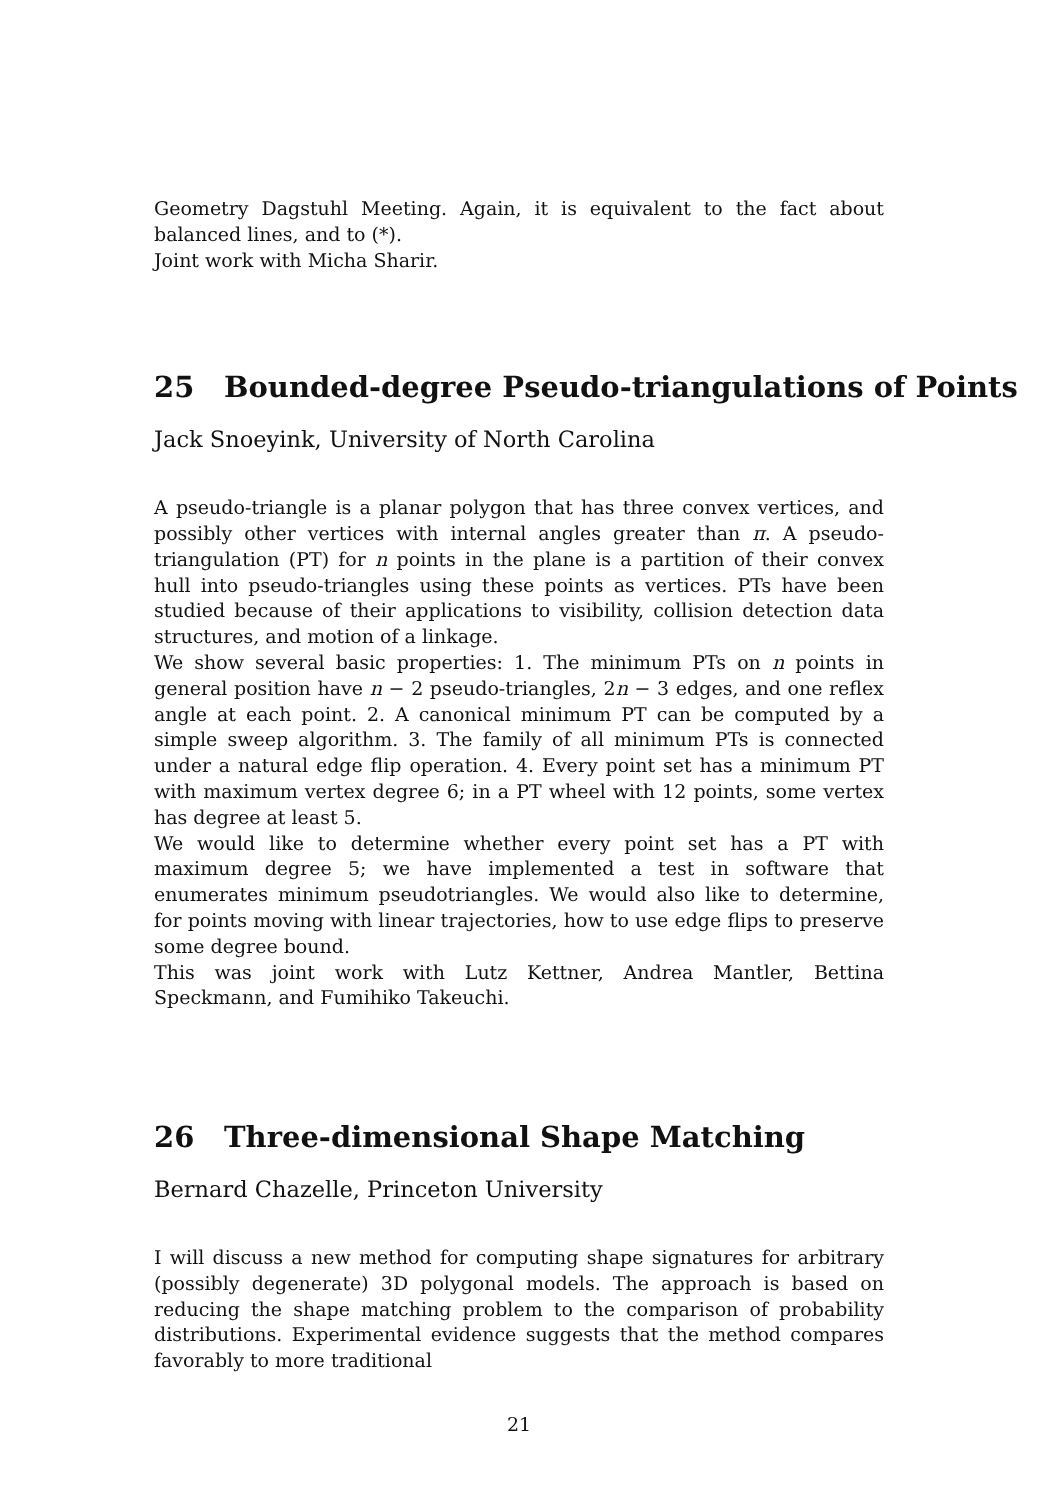Geometry Dagstuhl Meeting. Again, it is equivalent to the fact about balanced lines, and to (*).
Joint work with Micha Sharir.
25 Bounded-degree Pseudo-triangulations of Points
Jack Snoeyink, University of North Carolina
A pseudo-triangle is a planar polygon that has three convex vertices, and possibly other vertices with internal angles greater than π. A pseudo-triangulation (PT) for n points in the plane is a partition of their convex hull into pseudo-triangles using these points as vertices. PTs have been studied because of their applications to visibility, collision detection data structures, and motion of a linkage.
We show several basic properties: 1. The minimum PTs on n points in general position have n − 2 pseudo-triangles, 2n − 3 edges, and one reflex angle at each point. 2. A canonical minimum PT can be computed by a simple sweep algorithm. 3. The family of all minimum PTs is connected under a natural edge flip operation. 4. Every point set has a minimum PT with maximum vertex degree 6; in a PT wheel with 12 points, some vertex has degree at least 5.
We would like to determine whether every point set has a PT with maximum degree 5; we have implemented a test in software that enumerates minimum pseudotriangles. We would also like to determine, for points moving with linear trajectories, how to use edge flips to preserve some degree bound.
This was joint work with Lutz Kettner, Andrea Mantler, Bettina Speckmann, and Fumihiko Takeuchi.
26 Three-dimensional Shape Matching
Bernard Chazelle, Princeton University
I will discuss a new method for computing shape signatures for arbitrary (possibly degenerate) 3D polygonal models. The approach is based on reducing the shape matching problem to the comparison of probability distributions. Experimental evidence suggests that the method compares favorably to more traditional
21